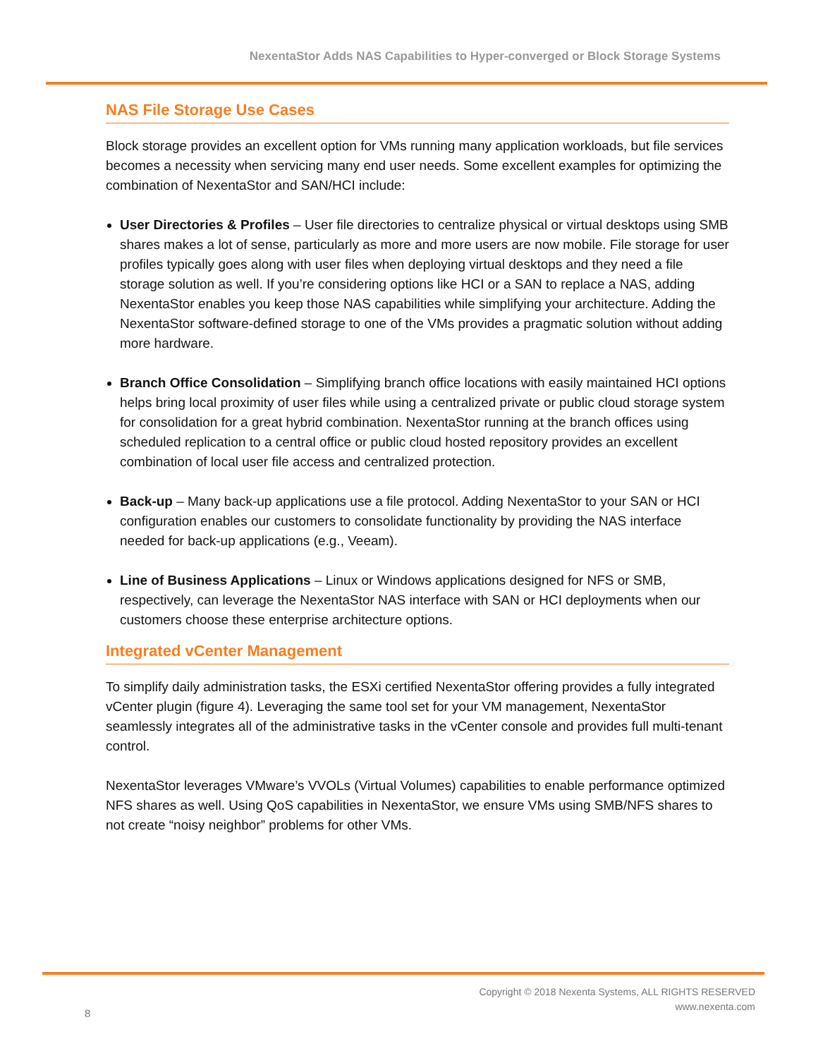NexentaStor Adds NAS Capabilities to Hyper-converged or Block Storage Systems
NAS File Storage Use Cases
Block storage provides an excellent option for VMs running many application workloads, but file services becomes a necessity when servicing many end user needs. Some excellent examples for optimizing the combination of NexentaStor and SAN/HCI include:
User Directories & Profiles – User file directories to centralize physical or virtual desktops using SMB shares makes a lot of sense, particularly as more and more users are now mobile. File storage for user profiles typically goes along with user files when deploying virtual desktops and they need a file storage solution as well. If you’re considering options like HCI or a SAN to replace a NAS, adding NexentaStor enables you keep those NAS capabilities while simplifying your architecture. Adding the NexentaStor software-defined storage to one of the VMs provides a pragmatic solution without adding more hardware.
Branch Office Consolidation – Simplifying branch office locations with easily maintained HCI options helps bring local proximity of user files while using a centralized private or public cloud storage system for consolidation for a great hybrid combination. NexentaStor running at the branch offices using scheduled replication to a central office or public cloud hosted repository provides an excellent combination of local user file access and centralized protection.
Back-up – Many back-up applications use a file protocol. Adding NexentaStor to your SAN or HCI configuration enables our customers to consolidate functionality by providing the NAS interface needed for back-up applications (e.g., Veeam).
Line of Business Applications – Linux or Windows applications designed for NFS or SMB, respectively, can leverage the NexentaStor NAS interface with SAN or HCI deployments when our customers choose these enterprise architecture options.
Integrated vCenter Management
To simplify daily administration tasks, the ESXi certified NexentaStor offering provides a fully integrated vCenter plugin (figure 4). Leveraging the same tool set for your VM management, NexentaStor seamlessly integrates all of the administrative tasks in the vCenter console and provides full multi-tenant control.
NexentaStor leverages VMware’s VVOLs (Virtual Volumes) capabilities to enable performance optimized NFS shares as well. Using QoS capabilities in NexentaStor, we ensure VMs using SMB/NFS shares to not create “noisy neighbor” problems for other VMs.
Copyright © 2018 Nexenta Systems, ALL RIGHTS RESERVED
www.nexenta.com
8